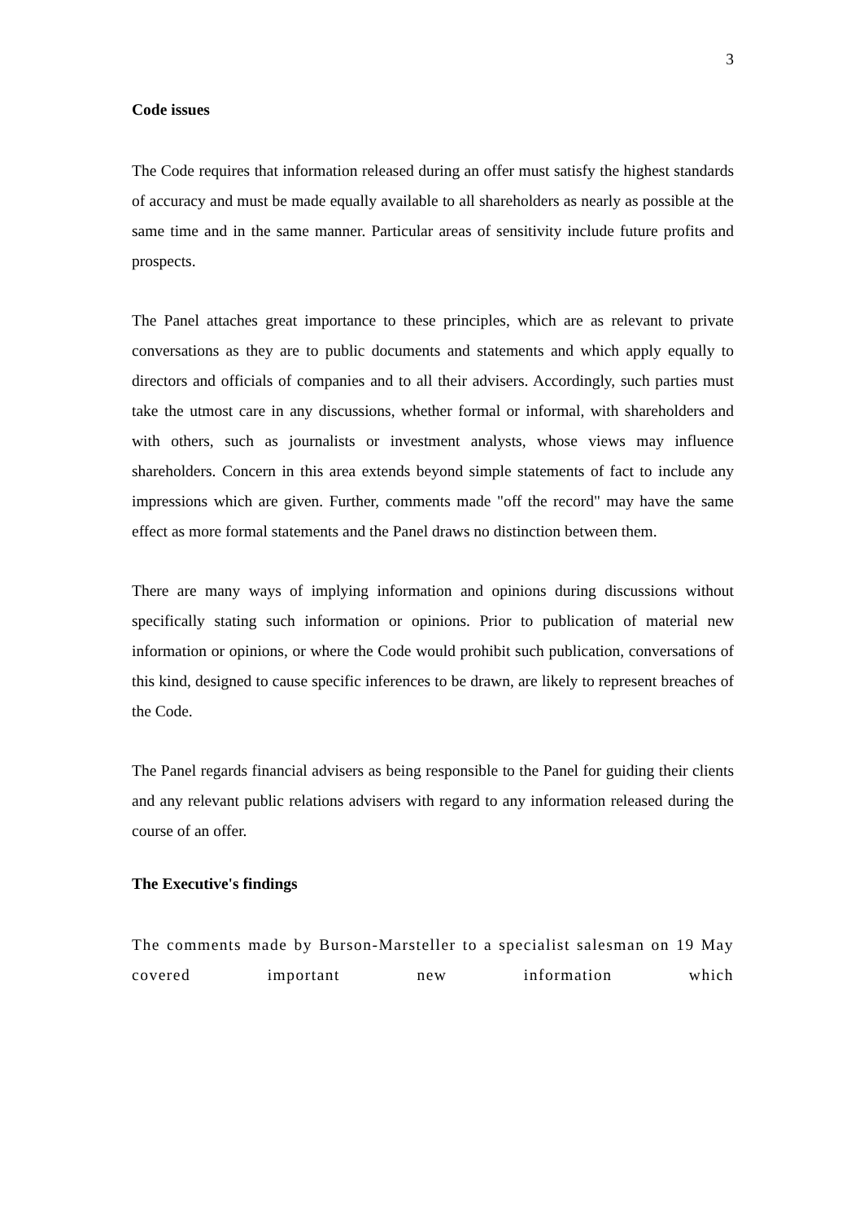3
Code issues
The Code requires that information released during an offer must satisfy the highest standards of accuracy and must be made equally available to all shareholders as nearly as possible at the same time and in the same manner. Particular areas of sensitivity include future profits and prospects.
The Panel attaches great importance to these principles, which are as relevant to private conversations as they are to public documents and statements and which apply equally to directors and officials of companies and to all their advisers. Accordingly, such parties must take the utmost care in any discussions, whether formal or informal, with shareholders and with others, such as journalists or investment analysts, whose views may influence shareholders. Concern in this area extends beyond simple statements of fact to include any impressions which are given. Further, comments made "off the record" may have the same effect as more formal statements and the Panel draws no distinction between them.
There are many ways of implying information and opinions during discussions without specifically stating such information or opinions. Prior to publication of material new information or opinions, or where the Code would prohibit such publication, conversations of this kind, designed to cause specific inferences to be drawn, are likely to represent breaches of the Code.
The Panel regards financial advisers as being responsible to the Panel for guiding their clients and any relevant public relations advisers with regard to any information released during the course of an offer.
The Executive's findings
The comments made by Burson-Marsteller to a specialist salesman on 19 May covered important new information which